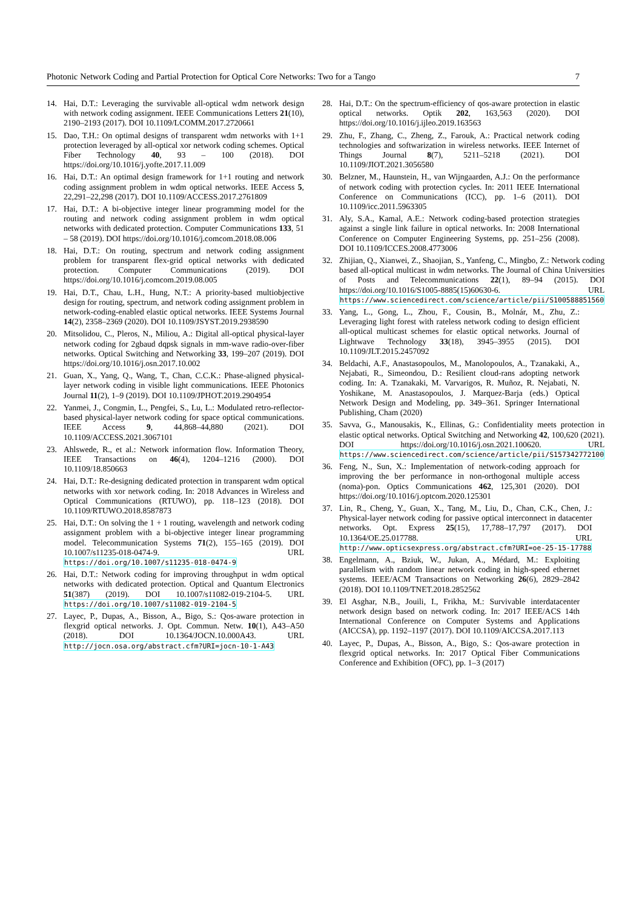Photonic Network Coding and Partial Protection for Optical Core Networks: Two for a Tango 7
14. Hai, D.T.: Leveraging the survivable all-optical wdm network design with network coding assignment. IEEE Communications Letters 21(10), 2190–2193 (2017). DOI 10.1109/LCOMM.2017.2720661
15. Dao, T.H.: On optimal designs of transparent wdm networks with 1+1 protection leveraged by all-optical xor network coding schemes. Optical Fiber Technology 40, 93 – 100 (2018). DOI https://doi.org/10.1016/j.yofte.2017.11.009
16. Hai, D.T.: An optimal design framework for 1+1 routing and network coding assignment problem in wdm optical networks. IEEE Access 5, 22,291–22,298 (2017). DOI 10.1109/ACCESS.2017.2761809
17. Hai, D.T.: A bi-objective integer linear programming model for the routing and network coding assignment problem in wdm optical networks with dedicated protection. Computer Communications 133, 51 – 58 (2019). DOI https://doi.org/10.1016/j.comcom.2018.08.006
18. Hai, D.T.: On routing, spectrum and network coding assignment problem for transparent flex-grid optical networks with dedicated protection. Computer Communications (2019). DOI https://doi.org/10.1016/j.comcom.2019.08.005
19. Hai, D.T., Chau, L.H., Hung, N.T.: A priority-based multiobjective design for routing, spectrum, and network coding assignment problem in network-coding-enabled elastic optical networks. IEEE Systems Journal 14(2), 2358–2369 (2020). DOI 10.1109/JSYST.2019.2938590
20. Mitsolidou, C., Pleros, N., Miliou, A.: Digital all-optical physical-layer network coding for 2gbaud dqpsk signals in mm-wave radio-over-fiber networks. Optical Switching and Networking 33, 199–207 (2019). DOI https://doi.org/10.1016/j.osn.2017.10.002
21. Guan, X., Yang, Q., Wang, T., Chan, C.C.K.: Phase-aligned physical-layer network coding in visible light communications. IEEE Photonics Journal 11(2), 1–9 (2019). DOI 10.1109/JPHOT.2019.2904954
22. Yanmei, J., Congmin, L., Pengfei, S., Lu, L.: Modulated retro-reflector-based physical-layer network coding for space optical communications. IEEE Access 9, 44,868–44,880 (2021). DOI 10.1109/ACCESS.2021.3067101
23. Ahlswede, R., et al.: Network information flow. Information Theory, IEEE Transactions on 46(4), 1204–1216 (2000). DOI 10.1109/18.850663
24. Hai, D.T.: Re-designing dedicated protection in transparent wdm optical networks with xor network coding. In: 2018 Advances in Wireless and Optical Communications (RTUWO), pp. 118–123 (2018). DOI 10.1109/RTUWO.2018.8587873
25. Hai, D.T.: On solving the 1 + 1 routing, wavelength and network coding assignment problem with a bi-objective integer linear programming model. Telecommunication Systems 71(2), 155–165 (2019). DOI 10.1007/s11235-018-0474-9. URL https://doi.org/10.1007/s11235-018-0474-9
26. Hai, D.T.: Network coding for improving throughput in wdm optical networks with dedicated protection. Optical and Quantum Electronics 51(387) (2019). DOI 10.1007/s11082-019-2104-5. URL https://doi.org/10.1007/s11082-019-2104-5
27. Layec, P., Dupas, A., Bisson, A., Bigo, S.: Qos-aware protection in flexgrid optical networks. J. Opt. Commun. Netw. 10(1), A43–A50 (2018). DOI 10.1364/JOCN.10.000A43. URL http://jocn.osa.org/abstract.cfm?URI=jocn-10-1-A43
28. Hai, D.T.: On the spectrum-efficiency of qos-aware protection in elastic optical networks. Optik 202, 163,563 (2020). DOI https://doi.org/10.1016/j.ijleo.2019.163563
29. Zhu, F., Zhang, C., Zheng, Z., Farouk, A.: Practical network coding technologies and softwarization in wireless networks. IEEE Internet of Things Journal 8(7), 5211–5218 (2021). DOI 10.1109/JIOT.2021.3056580
30. Belzner, M., Haunstein, H., van Wijngaarden, A.J.: On the performance of network coding with protection cycles. In: 2011 IEEE International Conference on Communications (ICC), pp. 1–6 (2011). DOI 10.1109/icc.2011.5963305
31. Aly, S.A., Kamal, A.E.: Network coding-based protection strategies against a single link failure in optical networks. In: 2008 International Conference on Computer Engineering Systems, pp. 251–256 (2008). DOI 10.1109/ICCES.2008.4773006
32. Zhijian, Q., Xianwei, Z., Shaojian, S., Yanfeng, C., Mingbo, Z.: Network coding based all-optical multicast in wdm networks. The Journal of China Universities of Posts and Telecommunications 22(1), 89–94 (2015). DOI https://doi.org/10.1016/S1005-8885(15)60630-6. URL https://www.sciencedirect.com/science/article/pii/S100588851560
33. Yang, L., Gong, L., Zhou, F., Cousin, B., Molnár, M., Zhu, Z.: Leveraging light forest with rateless network coding to design efficient all-optical multicast schemes for elastic optical networks. Journal of Lightwave Technology 33(18), 3945–3955 (2015). DOI 10.1109/JLT.2015.2457092
34. Beldachi, A.F., Anastasopoulos, M., Manolopoulos, A., Tzanakaki, A., Nejabati, R., Simeondou, D.: Resilient cloud-rans adopting network coding. In: A. Tzanakaki, M. Varvarigos, R. Muñoz, R. Nejabati, N. Yoshikane, M. Anastasopoulos, J. Marquez-Barja (eds.) Optical Network Design and Modeling, pp. 349–361. Springer International Publishing, Cham (2020)
35. Savva, G., Manousakis, K., Ellinas, G.: Confidentiality meets protection in elastic optical networks. Optical Switching and Networking 42, 100,620 (2021). DOI https://doi.org/10.1016/j.osn.2021.100620. URL https://www.sciencedirect.com/science/article/pii/S157342772100
36. Feng, N., Sun, X.: Implementation of network-coding approach for improving the ber performance in non-orthogonal multiple access (noma)-pon. Optics Communications 462, 125,301 (2020). DOI https://doi.org/10.1016/j.optcom.2020.125301
37. Lin, R., Cheng, Y., Guan, X., Tang, M., Liu, D., Chan, C.K., Chen, J.: Physical-layer network coding for passive optical interconnect in datacenter networks. Opt. Express 25(15), 17,788–17,797 (2017). DOI 10.1364/OE.25.017788. URL http://www.opticsexpress.org/abstract.cfm?URI=oe-25-15-17788
38. Engelmann, A., Bziuk, W., Jukan, A., Médard, M.: Exploiting parallelism with random linear network coding in high-speed ethernet systems. IEEE/ACM Transactions on Networking 26(6), 2829–2842 (2018). DOI 10.1109/TNET.2018.2852562
39. El Asghar, N.B., Jouili, I., Frikha, M.: Survivable interdatacenter network design based on network coding. In: 2017 IEEE/ACS 14th International Conference on Computer Systems and Applications (AICCSA), pp. 1192–1197 (2017). DOI 10.1109/AICCSA.2017.113
40. Layec, P., Dupas, A., Bisson, A., Bigo, S.: Qos-aware protection in flexgrid optical networks. In: 2017 Optical Fiber Communications Conference and Exhibition (OFC), pp. 1–3 (2017)